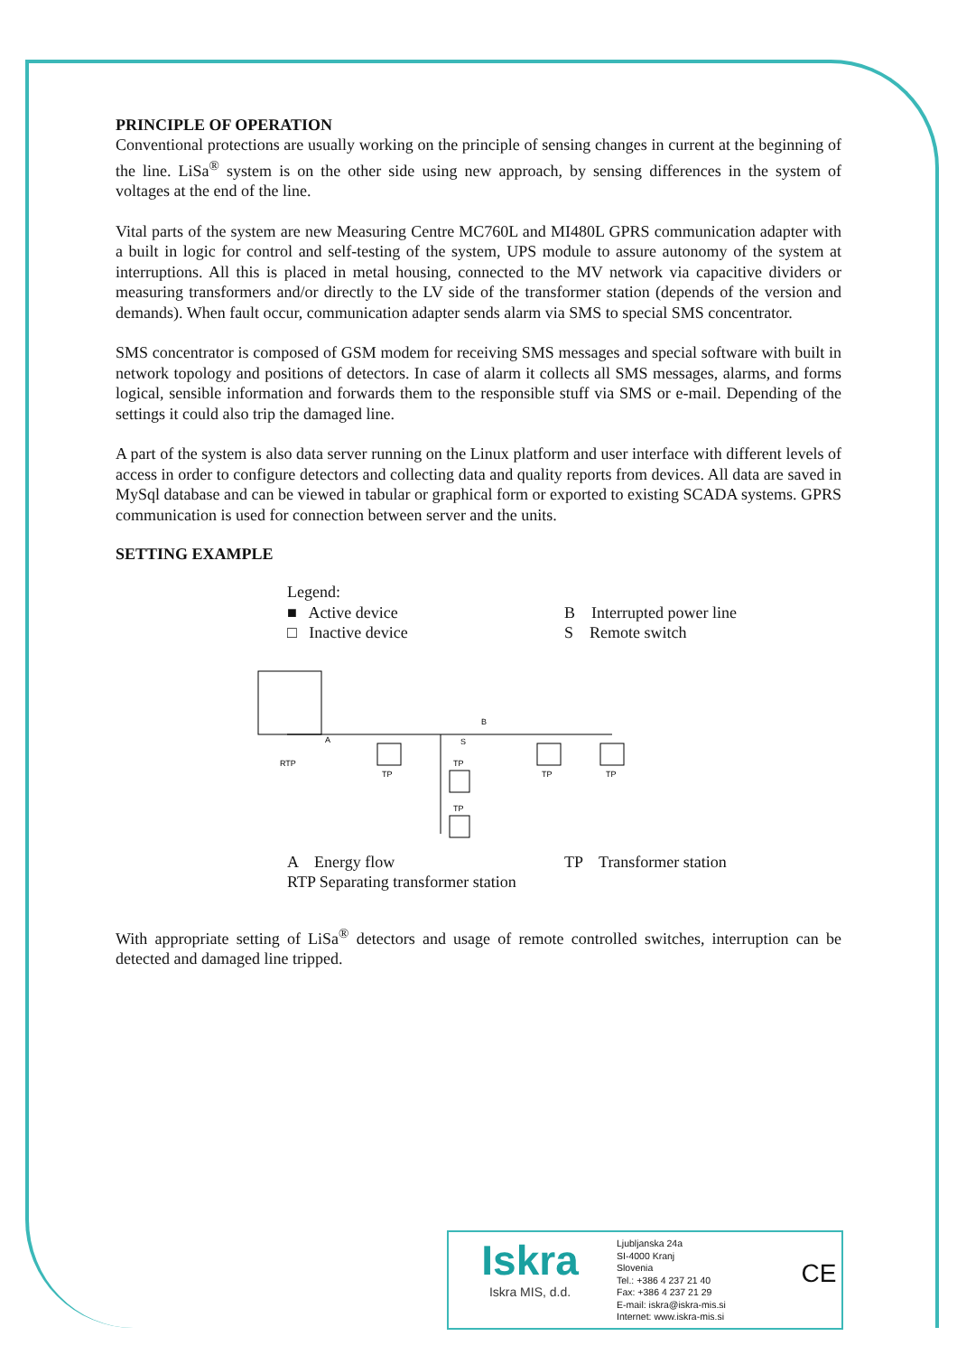PRINCIPLE OF OPERATION
Conventional protections are usually working on the principle of sensing changes in current at the beginning of the line. LiSa<sup>®</sup> system is on the other side using new approach, by sensing differences in the system of voltages at the end of the line.
Vital parts of the system are new Measuring Centre MC760L and MI480L GPRS communication adapter with a built in logic for control and self-testing of the system, UPS module to assure autonomy of the system at interruptions. All this is placed in metal housing, connected to the MV network via capacitive dividers or measuring transformers and/or directly to the LV side of the transformer station (depends of the version and demands). When fault occur, communication adapter sends alarm via SMS to special SMS concentrator.
SMS concentrator is composed of GSM modem for receiving SMS messages and special software with built in network topology and positions of detectors. In case of alarm it collects all SMS messages, alarms, and forms logical, sensible information and forwards them to the responsible stuff via SMS or e-mail. Depending of the settings it could also trip the damaged line.
A part of the system is also data server running on the Linux platform and user interface with different levels of access in order to configure detectors and collecting data and quality reports from devices. All data are saved in MySql database and can be viewed in tabular or graphical form or exported to existing SCADA systems. GPRS communication is used for connection between server and the units.
SETTING EXAMPLE
Legend:
■ Active device B Interrupted power line
□ Inactive device S Remote switch
RTP
A
TP
TP
TP
TP
TP
S
B
A Energy flow TP Transformer station
RTP Separating transformer station
With appropriate setting of LiSa<sup>®</sup> detectors and usage of remote controlled switches, interruption can be detected and damaged line tripped.
Iskra
Iskra MIS, d.d.
Ljubljanska 24a
SI-4000 Kranj
Slovenia
Tel.: +386 4 237 21 40
Fax: +386 4 237 21 29
E-mail: iskra@iskra-mis.si
Internet: www.iskra-mis.si
CE